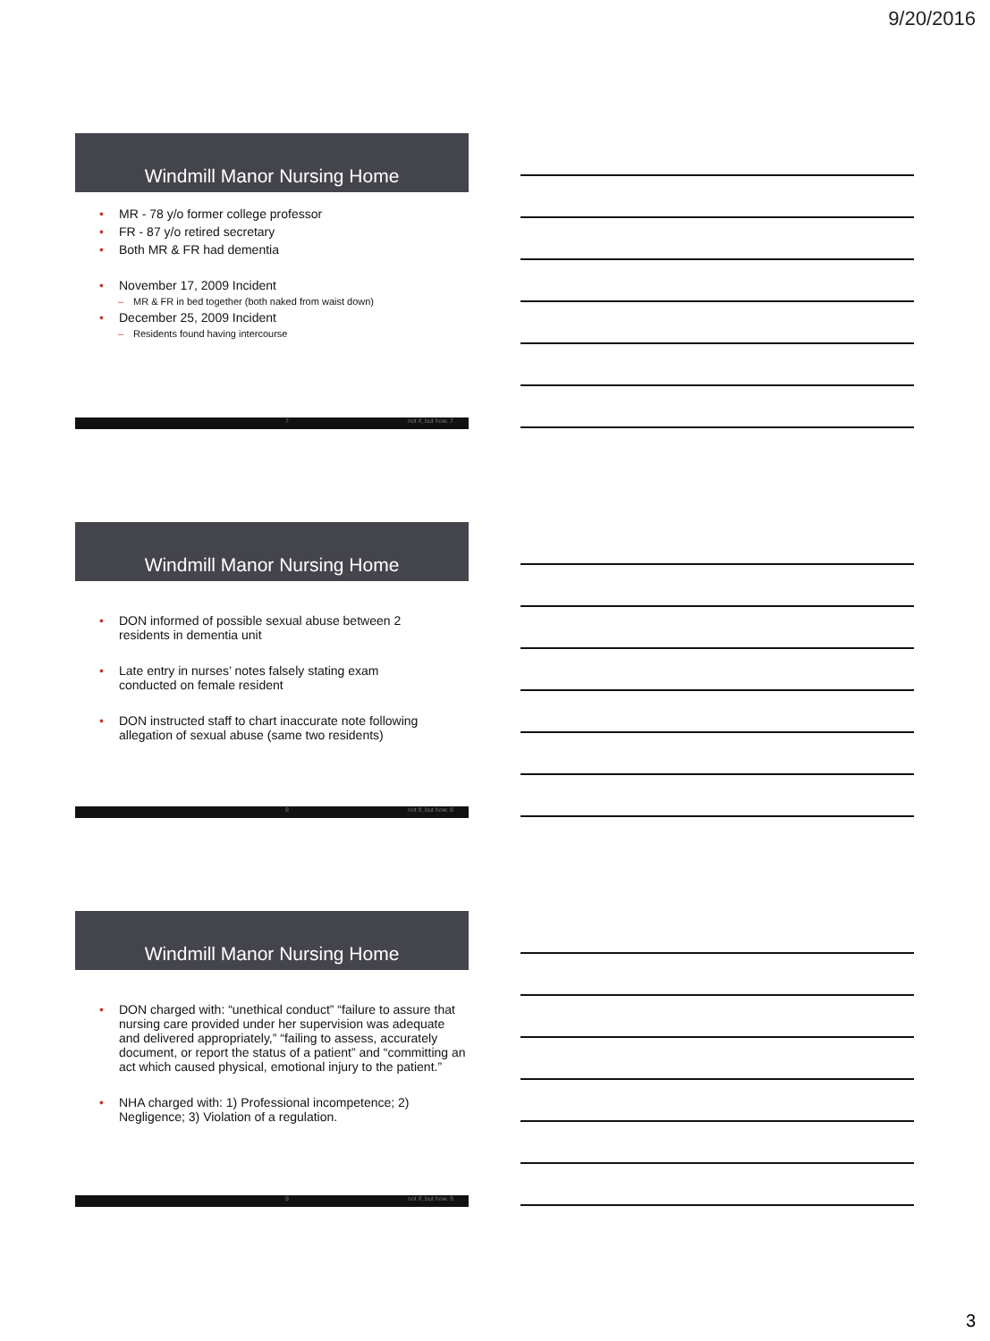9/20/2016
Windmill Manor Nursing Home
• MR - 78 y/o former college professor
• FR - 87 y/o retired secretary
• Both MR & FR had dementia
• November 17, 2009 Incident
– MR & FR in bed together (both naked from waist down)
• December 25, 2009 Incident
– Residents found having intercourse
7 not if, but how. 7
Windmill Manor Nursing Home
• DON informed of possible sexual abuse between 2
residents in dementia unit
• Late entry in nurses’ notes falsely stating exam
conducted on female resident
• DON instructed staff to chart inaccurate note following
allegation of sexual abuse (same two residents)
8 not if, but how. 8
Windmill Manor Nursing Home
• DON charged with: “unethical conduct” “failure to assure that nursing care provided under her supervision was adequate and delivered appropriately,” “failing to assess, accurately document, or report the status of a patient” and “committing an act which caused physical, emotional injury to the patient.”
• NHA charged with: 1) Professional incompetence; 2) Negligence; 3) Violation of a regulation.
9 not if, but how. 9
3